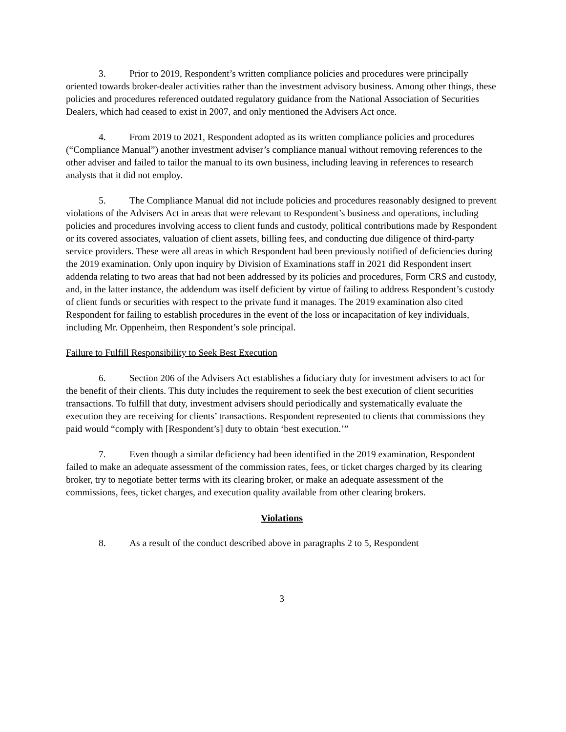3. Prior to 2019, Respondent’s written compliance policies and procedures were principally oriented towards broker-dealer activities rather than the investment advisory business. Among other things, these policies and procedures referenced outdated regulatory guidance from the National Association of Securities Dealers, which had ceased to exist in 2007, and only mentioned the Advisers Act once.
4. From 2019 to 2021, Respondent adopted as its written compliance policies and procedures (“Compliance Manual”) another investment adviser’s compliance manual without removing references to the other adviser and failed to tailor the manual to its own business, including leaving in references to research analysts that it did not employ.
5. The Compliance Manual did not include policies and procedures reasonably designed to prevent violations of the Advisers Act in areas that were relevant to Respondent’s business and operations, including policies and procedures involving access to client funds and custody, political contributions made by Respondent or its covered associates, valuation of client assets, billing fees, and conducting due diligence of third-party service providers. These were all areas in which Respondent had been previously notified of deficiencies during the 2019 examination. Only upon inquiry by Division of Examinations staff in 2021 did Respondent insert addenda relating to two areas that had not been addressed by its policies and procedures, Form CRS and custody, and, in the latter instance, the addendum was itself deficient by virtue of failing to address Respondent’s custody of client funds or securities with respect to the private fund it manages. The 2019 examination also cited Respondent for failing to establish procedures in the event of the loss or incapacitation of key individuals, including Mr. Oppenheim, then Respondent’s sole principal.
Failure to Fulfill Responsibility to Seek Best Execution
6. Section 206 of the Advisers Act establishes a fiduciary duty for investment advisers to act for the benefit of their clients. This duty includes the requirement to seek the best execution of client securities transactions. To fulfill that duty, investment advisers should periodically and systematically evaluate the execution they are receiving for clients’ transactions. Respondent represented to clients that commissions they paid would “comply with [Respondent’s] duty to obtain ‘best execution.’”
7. Even though a similar deficiency had been identified in the 2019 examination, Respondent failed to make an adequate assessment of the commission rates, fees, or ticket charges charged by its clearing broker, try to negotiate better terms with its clearing broker, or make an adequate assessment of the commissions, fees, ticket charges, and execution quality available from other clearing brokers.
Violations
8. As a result of the conduct described above in paragraphs 2 to 5, Respondent
3